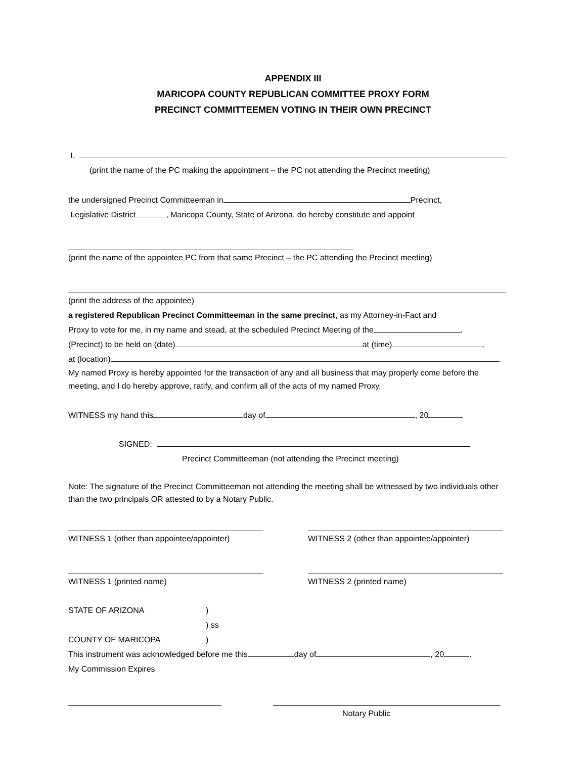APPENDIX III
MARICOPA COUNTY REPUBLICAN COMMITTEE PROXY FORM
PRECINCT COMMITTEEMEN VOTING IN THEIR OWN PRECINCT
I,
(print the name of the PC making the appointment – the PC not attending the Precinct meeting)
the undersigned Precinct Committeeman in Precinct,
Legislative District , Maricopa County, State of Arizona, do hereby constitute and appoint
(print the name of the appointee PC from that same Precinct – the PC attending the Precinct meeting)
(print the address of the appointee)
a registered Republican Precinct Committeeman in the same precinct, as my Attorney-in-Fact and
Proxy to vote for me, in my name and stead, at the scheduled Precinct Meeting of the ,
(Precinct) to be held on (date) at (time) ,
at (location) .
My named Proxy is hereby appointed for the transaction of any and all business that may properly come before the meeting, and I do hereby approve, ratify, and confirm all of the acts of my named Proxy.
WITNESS my hand this day of , 20
SIGNED:
Precinct Committeeman (not attending the Precinct meeting)
Note: The signature of the Precinct Committeeman not attending the meeting shall be witnessed by two individuals other than the two principals OR attested to by a Notary Public.
WITNESS 1 (other than appointee/appointer)
WITNESS 2 (other than appointee/appointer)
WITNESS 1 (printed name) WITNESS 2 (printed name)
STATE OF ARIZONA)
) ss
COUNTY OF MARICOPA)
This instrument was acknowledged before me this day of , 20 .
My Commission Expires
Notary Public